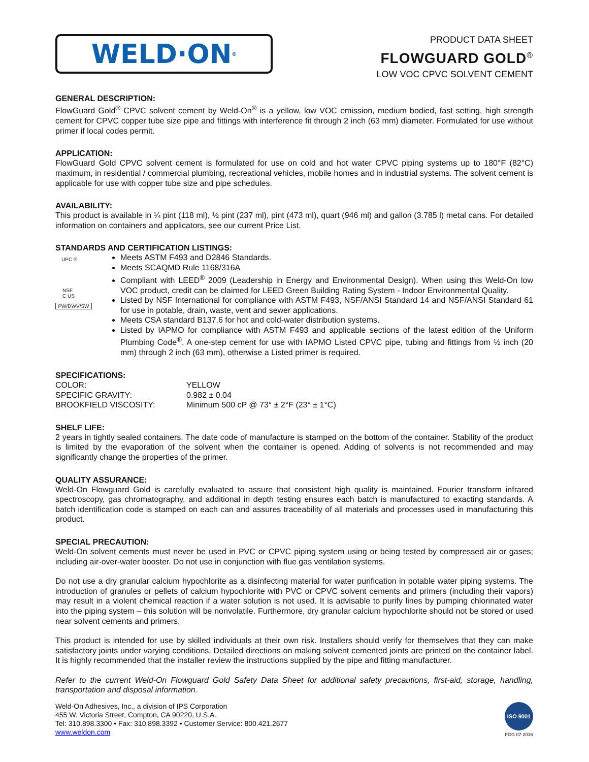WELD·ON<sup>®</sup>
PRODUCT DATA SHEET
FLOWGUARD GOLD<sup>®</sup>
LOW VOC CPVC SOLVENT CEMENT
GENERAL DESCRIPTION:
FlowGuard Gold<sup>®</sup> CPVC solvent cement by Weld-On<sup>®</sup> is a yellow, low VOC emission, medium bodied, fast setting, high strength cement for CPVC copper tube size pipe and fittings with interference fit through 2 inch (63 mm) diameter. Formulated for use without primer if local codes permit.
APPLICATION:
FlowGuard Gold CPVC solvent cement is formulated for use on cold and hot water CPVC piping systems up to 180°F (82°C) maximum, in residential / commercial plumbing, recreational vehicles, mobile homes and in industrial systems. The solvent cement is applicable for use with copper tube size and pipe schedules.
AVAILABILITY:
This product is available in ¼ pint (118 ml), ½ pint (237 ml), pint (473 ml), quart (946 ml) and gallon (3.785 l) metal cans. For detailed information on containers and applicators, see our current Price List.
STANDARDS AND CERTIFICATION LISTINGS:
UPC ®
NSF
C US
PW/DWV/SW
Meets ASTM F493 and D2846 Standards.
Meets SCAQMD Rule 1168/316A
Compliant with LEED<sup>®</sup> 2009 (Leadership in Energy and Environmental Design). When using this Weld-On low VOC product, credit can be claimed for LEED Green Building Rating System - Indoor Environmental Quality.
Listed by NSF International for compliance with ASTM F493, NSF/ANSI Standard 14 and NSF/ANSI Standard 61 for use in potable, drain, waste, vent and sewer applications.
Meets CSA standard B137.6 for hot and cold-water distribution systems.
Listed by IAPMO for compliance with ASTM F493 and applicable sections of the latest edition of the Uniform Plumbing Code<sup>®</sup>. A one-step cement for use with IAPMO Listed CPVC pipe, tubing and fittings from ½ inch (20 mm) through 2 inch (63 mm), otherwise a Listed primer is required.
SPECIFICATIONS:
| COLOR: | YELLOW |
| SPECIFIC GRAVITY: | 0.982 ± 0.04 |
| BROOKFIELD VISCOSITY: | Minimum 500 cP @ 73° ± 2°F (23° ± 1°C) |
SHELF LIFE:
2 years in tightly sealed containers. The date code of manufacture is stamped on the bottom of the container. Stability of the product is limited by the evaporation of the solvent when the container is opened. Adding of solvents is not recommended and may significantly change the properties of the primer.
QUALITY ASSURANCE:
Weld-On Flowguard Gold is carefully evaluated to assure that consistent high quality is maintained. Fourier transform infrared spectroscopy, gas chromatography, and additional in depth testing ensures each batch is manufactured to exacting standards. A batch identification code is stamped on each can and assures traceability of all materials and processes used in manufacturing this product.
SPECIAL PRECAUTION:
Weld-On solvent cements must never be used in PVC or CPVC piping system using or being tested by compressed air or gases; including air-over-water booster. Do not use in conjunction with flue gas ventilation systems.
Do not use a dry granular calcium hypochlorite as a disinfecting material for water purification in potable water piping systems. The introduction of granules or pellets of calcium hypochlorite with PVC or CPVC solvent cements and primers (including their vapors) may result in a violent chemical reaction if a water solution is not used. It is advisable to purify lines by pumping chlorinated water into the piping system – this solution will be nonvolatile. Furthermore, dry granular calcium hypochlorite should not be stored or used near solvent cements and primers.
This product is intended for use by skilled individuals at their own risk. Installers should verify for themselves that they can make satisfactory joints under varying conditions. Detailed directions on making solvent cemented joints are printed on the container label. It is highly recommended that the installer review the instructions supplied by the pipe and fitting manufacturer.
Refer to the current Weld-On Flowguard Gold Safety Data Sheet for additional safety precautions, first-aid, storage, handling, transportation and disposal information.
Weld-On Adhesives, Inc., a division of IPS Corporation
455 W. Victoria Street, Compton, CA 90220, U.S.A.
Tel: 310.898.3300 • Fax: 310.898.3392 • Customer Service: 800.421.2677
www.weldon.com
ISO 9001
FGG 07-2016